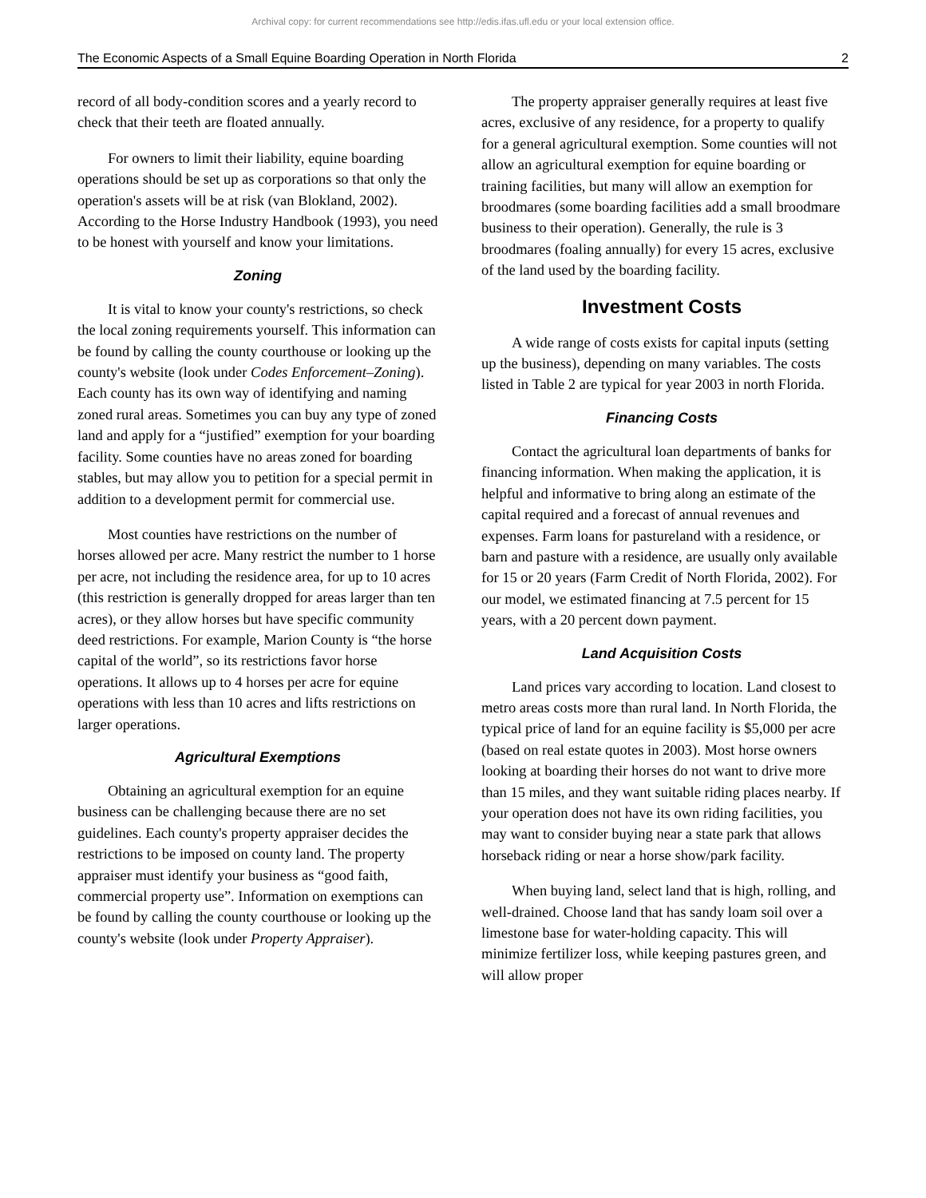Archival copy: for current recommendations see http://edis.ifas.ufl.edu or your local extension office.
The Economic Aspects of a Small Equine Boarding Operation in North Florida 2
record of all body-condition scores and a yearly record to check that their teeth are floated annually.
For owners to limit their liability, equine boarding operations should be set up as corporations so that only the operation's assets will be at risk (van Blokland, 2002). According to the Horse Industry Handbook (1993), you need to be honest with yourself and know your limitations.
Zoning
It is vital to know your county's restrictions, so check the local zoning requirements yourself. This information can be found by calling the county courthouse or looking up the county's website (look under Codes Enforcement–Zoning). Each county has its own way of identifying and naming zoned rural areas. Sometimes you can buy any type of zoned land and apply for a “justified” exemption for your boarding facility. Some counties have no areas zoned for boarding stables, but may allow you to petition for a special permit in addition to a development permit for commercial use.
Most counties have restrictions on the number of horses allowed per acre. Many restrict the number to 1 horse per acre, not including the residence area, for up to 10 acres (this restriction is generally dropped for areas larger than ten acres), or they allow horses but have specific community deed restrictions. For example, Marion County is “the horse capital of the world”, so its restrictions favor horse operations. It allows up to 4 horses per acre for equine operations with less than 10 acres and lifts restrictions on larger operations.
Agricultural Exemptions
Obtaining an agricultural exemption for an equine business can be challenging because there are no set guidelines. Each county's property appraiser decides the restrictions to be imposed on county land. The property appraiser must identify your business as “good faith, commercial property use”. Information on exemptions can be found by calling the county courthouse or looking up the county's website (look under Property Appraiser).
The property appraiser generally requires at least five acres, exclusive of any residence, for a property to qualify for a general agricultural exemption. Some counties will not allow an agricultural exemption for equine boarding or training facilities, but many will allow an exemption for broodmares (some boarding facilities add a small broodmare business to their operation). Generally, the rule is 3 broodmares (foaling annually) for every 15 acres, exclusive of the land used by the boarding facility.
Investment Costs
A wide range of costs exists for capital inputs (setting up the business), depending on many variables. The costs listed in Table 2 are typical for year 2003 in north Florida.
Financing Costs
Contact the agricultural loan departments of banks for financing information. When making the application, it is helpful and informative to bring along an estimate of the capital required and a forecast of annual revenues and expenses. Farm loans for pastureland with a residence, or barn and pasture with a residence, are usually only available for 15 or 20 years (Farm Credit of North Florida, 2002). For our model, we estimated financing at 7.5 percent for 15 years, with a 20 percent down payment.
Land Acquisition Costs
Land prices vary according to location. Land closest to metro areas costs more than rural land. In North Florida, the typical price of land for an equine facility is $5,000 per acre (based on real estate quotes in 2003). Most horse owners looking at boarding their horses do not want to drive more than 15 miles, and they want suitable riding places nearby. If your operation does not have its own riding facilities, you may want to consider buying near a state park that allows horseback riding or near a horse show/park facility.
When buying land, select land that is high, rolling, and well-drained. Choose land that has sandy loam soil over a limestone base for water-holding capacity. This will minimize fertilizer loss, while keeping pastures green, and will allow proper